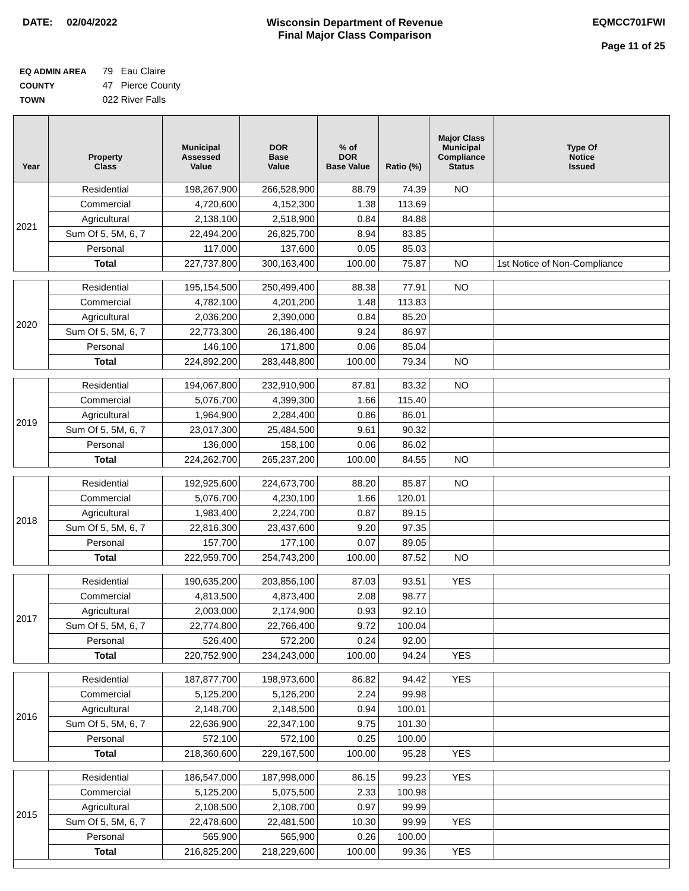DATE: 02/04/2022 Wisconsin Department of Revenue
Final Major Class Comparison
EQMCC701FWI
Page 11 of 25
EQ ADMIN AREA 79 Eau Claire
COUNTY 47 Pierce County
TOWN 022 River Falls
| Year | Property Class | Municipal Assessed Value | DOR Base Value | % of DOR Base Value | Ratio (%) | Major Class Municipal Compliance Status | Type Of Notice Issued |
| --- | --- | --- | --- | --- | --- | --- | --- |
| 2021 | Residential | 198,267,900 | 266,528,900 | 88.79 | 74.39 | NO | |
| | Commercial | 4,720,600 | 4,152,300 | 1.38 | 113.69 | | |
| | Agricultural | 2,138,100 | 2,518,900 | 0.84 | 84.88 | | |
| | Sum Of 5, 5M, 6, 7 | 22,494,200 | 26,825,700 | 8.94 | 83.85 | | |
| | Personal | 117,000 | 137,600 | 0.05 | 85.03 | | |
| | Total | 227,737,800 | 300,163,400 | 100.00 | 75.87 | NO | 1st Notice of Non-Compliance |
| 2020 | Residential | 195,154,500 | 250,499,400 | 88.38 | 77.91 | NO | |
| | Commercial | 4,782,100 | 4,201,200 | 1.48 | 113.83 | | |
| | Agricultural | 2,036,200 | 2,390,000 | 0.84 | 85.20 | | |
| | Sum Of 5, 5M, 6, 7 | 22,773,300 | 26,186,400 | 9.24 | 86.97 | | |
| | Personal | 146,100 | 171,800 | 0.06 | 85.04 | | |
| | Total | 224,892,200 | 283,448,800 | 100.00 | 79.34 | NO | |
| 2019 | Residential | 194,067,800 | 232,910,900 | 87.81 | 83.32 | NO | |
| | Commercial | 5,076,700 | 4,399,300 | 1.66 | 115.40 | | |
| | Agricultural | 1,964,900 | 2,284,400 | 0.86 | 86.01 | | |
| | Sum Of 5, 5M, 6, 7 | 23,017,300 | 25,484,500 | 9.61 | 90.32 | | |
| | Personal | 136,000 | 158,100 | 0.06 | 86.02 | | |
| | Total | 224,262,700 | 265,237,200 | 100.00 | 84.55 | NO | |
| 2018 | Residential | 192,925,600 | 224,673,700 | 88.20 | 85.87 | NO | |
| | Commercial | 5,076,700 | 4,230,100 | 1.66 | 120.01 | | |
| | Agricultural | 1,983,400 | 2,224,700 | 0.87 | 89.15 | | |
| | Sum Of 5, 5M, 6, 7 | 22,816,300 | 23,437,600 | 9.20 | 97.35 | | |
| | Personal | 157,700 | 177,100 | 0.07 | 89.05 | | |
| | Total | 222,959,700 | 254,743,200 | 100.00 | 87.52 | NO | |
| 2017 | Residential | 190,635,200 | 203,856,100 | 87.03 | 93.51 | YES | |
| | Commercial | 4,813,500 | 4,873,400 | 2.08 | 98.77 | | |
| | Agricultural | 2,003,000 | 2,174,900 | 0.93 | 92.10 | | |
| | Sum Of 5, 5M, 6, 7 | 22,774,800 | 22,766,400 | 9.72 | 100.04 | | |
| | Personal | 526,400 | 572,200 | 0.24 | 92.00 | | |
| | Total | 220,752,900 | 234,243,000 | 100.00 | 94.24 | YES | |
| 2016 | Residential | 187,877,700 | 198,973,600 | 86.82 | 94.42 | YES | |
| | Commercial | 5,125,200 | 5,126,200 | 2.24 | 99.98 | | |
| | Agricultural | 2,148,700 | 2,148,500 | 0.94 | 100.01 | | |
| | Sum Of 5, 5M, 6, 7 | 22,636,900 | 22,347,100 | 9.75 | 101.30 | | |
| | Personal | 572,100 | 572,100 | 0.25 | 100.00 | | |
| | Total | 218,360,600 | 229,167,500 | 100.00 | 95.28 | YES | |
| 2015 | Residential | 186,547,000 | 187,998,000 | 86.15 | 99.23 | YES | |
| | Commercial | 5,125,200 | 5,075,500 | 2.33 | 100.98 | | |
| | Agricultural | 2,108,500 | 2,108,700 | 0.97 | 99.99 | | |
| | Sum Of 5, 5M, 6, 7 | 22,478,600 | 22,481,500 | 10.30 | 99.99 | YES | |
| | Personal | 565,900 | 565,900 | 0.26 | 100.00 | | |
| | Total | 216,825,200 | 218,229,600 | 100.00 | 99.36 | YES | |